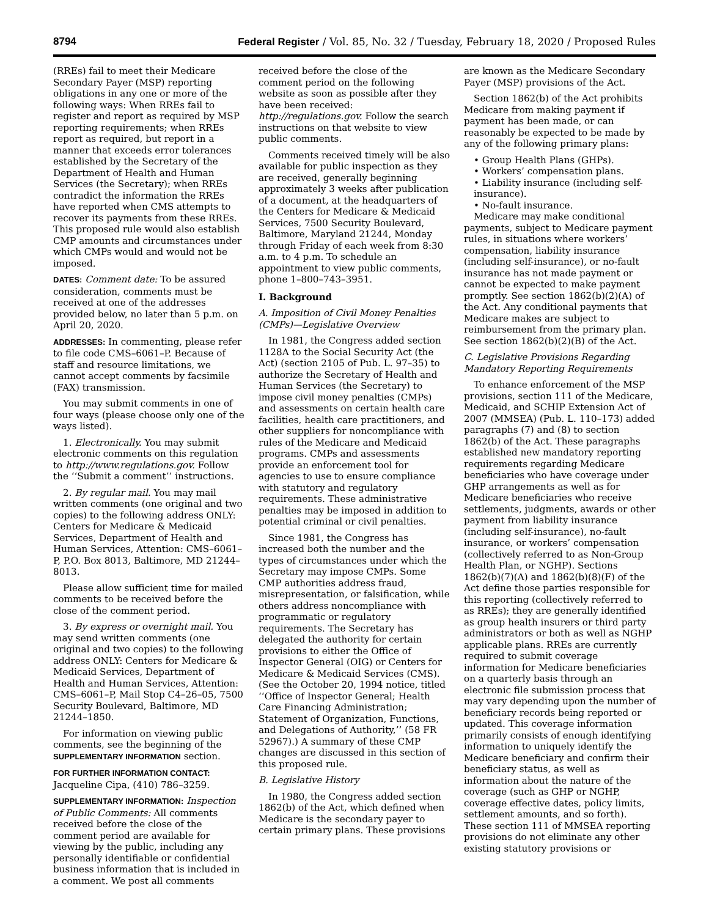8794 Federal Register / Vol. 85, No. 32 / Tuesday, February 18, 2020 / Proposed Rules
(RREs) fail to meet their Medicare Secondary Payer (MSP) reporting obligations in any one or more of the following ways: When RREs fail to register and report as required by MSP reporting requirements; when RREs report as required, but report in a manner that exceeds error tolerances established by the Secretary of the Department of Health and Human Services (the Secretary); when RREs contradict the information the RREs have reported when CMS attempts to recover its payments from these RREs. This proposed rule would also establish CMP amounts and circumstances under which CMPs would and would not be imposed.
DATES: Comment date: To be assured consideration, comments must be received at one of the addresses provided below, no later than 5 p.m. on April 20, 2020.
ADDRESSES: In commenting, please refer to file code CMS–6061–P. Because of staff and resource limitations, we cannot accept comments by facsimile (FAX) transmission.
You may submit comments in one of four ways (please choose only one of the ways listed).
1. Electronically. You may submit electronic comments on this regulation to http://www.regulations.gov. Follow the ‘‘Submit a comment’’ instructions.
2. By regular mail. You may mail written comments (one original and two copies) to the following address ONLY: Centers for Medicare & Medicaid Services, Department of Health and Human Services, Attention: CMS–6061–P, P.O. Box 8013, Baltimore, MD 21244–8013.
Please allow sufficient time for mailed comments to be received before the close of the comment period.
3. By express or overnight mail. You may send written comments (one original and two copies) to the following address ONLY: Centers for Medicare & Medicaid Services, Department of Health and Human Services, Attention: CMS–6061–P, Mail Stop C4–26–05, 7500 Security Boulevard, Baltimore, MD 21244–1850.
For information on viewing public comments, see the beginning of the SUPPLEMENTARY INFORMATION section.
FOR FURTHER INFORMATION CONTACT:
Jacqueline Cipa, (410) 786–3259.
SUPPLEMENTARY INFORMATION: Inspection of Public Comments: All comments received before the close of the comment period are available for viewing by the public, including any personally identifiable or confidential business information that is included in a comment. We post all comments
received before the close of the comment period on the following website as soon as possible after they have been received: http://regulations.gov. Follow the search instructions on that website to view public comments.
Comments received timely will be also available for public inspection as they are received, generally beginning approximately 3 weeks after publication of a document, at the headquarters of the Centers for Medicare & Medicaid Services, 7500 Security Boulevard, Baltimore, Maryland 21244, Monday through Friday of each week from 8:30 a.m. to 4 p.m. To schedule an appointment to view public comments, phone 1–800–743–3951.
I. Background
A. Imposition of Civil Money Penalties (CMPs)—Legislative Overview
In 1981, the Congress added section 1128A to the Social Security Act (the Act) (section 2105 of Pub. L. 97–35) to authorize the Secretary of Health and Human Services (the Secretary) to impose civil money penalties (CMPs) and assessments on certain health care facilities, health care practitioners, and other suppliers for noncompliance with rules of the Medicare and Medicaid programs. CMPs and assessments provide an enforcement tool for agencies to use to ensure compliance with statutory and regulatory requirements. These administrative penalties may be imposed in addition to potential criminal or civil penalties.
Since 1981, the Congress has increased both the number and the types of circumstances under which the Secretary may impose CMPs. Some CMP authorities address fraud, misrepresentation, or falsification, while others address noncompliance with programmatic or regulatory requirements. The Secretary has delegated the authority for certain provisions to either the Office of Inspector General (OIG) or Centers for Medicare & Medicaid Services (CMS). (See the October 20, 1994 notice, titled ‘‘Office of Inspector General; Health Care Financing Administration; Statement of Organization, Functions, and Delegations of Authority,’’ (58 FR 52967).) A summary of these CMP changes are discussed in this section of this proposed rule.
B. Legislative History
In 1980, the Congress added section 1862(b) of the Act, which defined when Medicare is the secondary payer to certain primary plans. These provisions
are known as the Medicare Secondary Payer (MSP) provisions of the Act.
Section 1862(b) of the Act prohibits Medicare from making payment if payment has been made, or can reasonably be expected to be made by any of the following primary plans:
• Group Health Plans (GHPs).
• Workers’ compensation plans.
• Liability insurance (including self-insurance).
• No-fault insurance.
Medicare may make conditional payments, subject to Medicare payment rules, in situations where workers’ compensation, liability insurance (including self-insurance), or no-fault insurance has not made payment or cannot be expected to make payment promptly. See section 1862(b)(2)(A) of the Act. Any conditional payments that Medicare makes are subject to reimbursement from the primary plan. See section 1862(b)(2)(B) of the Act.
C. Legislative Provisions Regarding Mandatory Reporting Requirements
To enhance enforcement of the MSP provisions, section 111 of the Medicare, Medicaid, and SCHIP Extension Act of 2007 (MMSEA) (Pub. L. 110–173) added paragraphs (7) and (8) to section 1862(b) of the Act. These paragraphs established new mandatory reporting requirements regarding Medicare beneficiaries who have coverage under GHP arrangements as well as for Medicare beneficiaries who receive settlements, judgments, awards or other payment from liability insurance (including self-insurance), no-fault insurance, or workers’ compensation (collectively referred to as Non-Group Health Plan, or NGHP). Sections 1862(b)(7)(A) and 1862(b)(8)(F) of the Act define those parties responsible for this reporting (collectively referred to as RREs); they are generally identified as group health insurers or third party administrators or both as well as NGHP applicable plans. RREs are currently required to submit coverage information for Medicare beneficiaries on a quarterly basis through an electronic file submission process that may vary depending upon the number of beneficiary records being reported or updated. This coverage information primarily consists of enough identifying information to uniquely identify the Medicare beneficiary and confirm their beneficiary status, as well as information about the nature of the coverage (such as GHP or NGHP, coverage effective dates, policy limits, settlement amounts, and so forth). These section 111 of MMSEA reporting provisions do not eliminate any other existing statutory provisions or